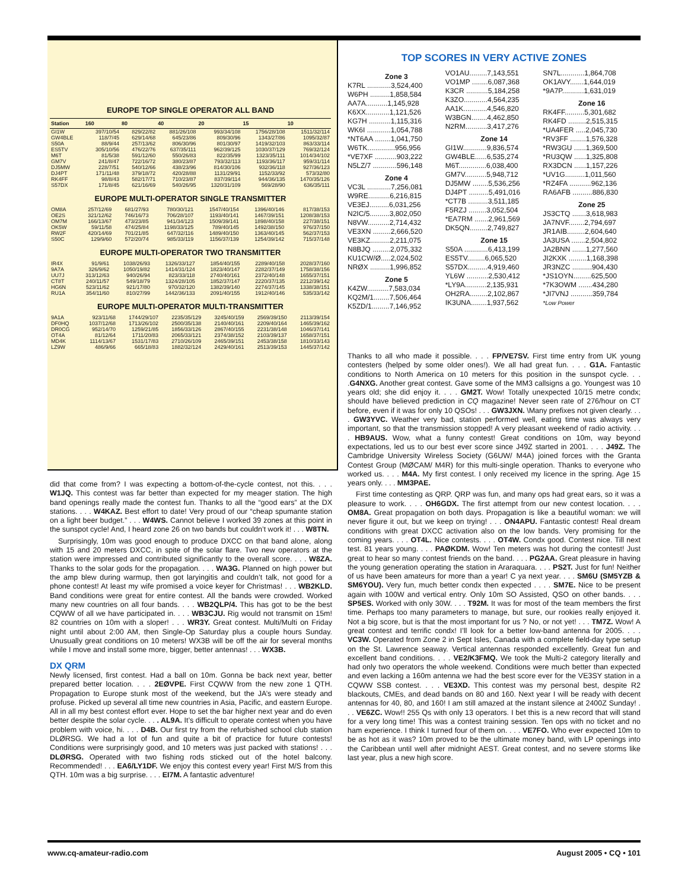EUROPE TOP SINGLE OPERATOR ALL BAND
| Station | 160 | 80 | 40 | 20 | 15 | 10 |
| --- | --- | --- | --- | --- | --- | --- |
| GI1W | 397/10/54 | 829/22/82 | 881/26/108 | 993/34/108 | 1756/28/108 | 1511/32/114 |
| GW4BLE | 118/7/45 | 629/14/68 | 645/23/86 | 809/30/96 | 1343/27/86 | 1095/32/87 |
| S50A | 88/9/44 | 257/13/62 | 806/30/96 | 801/30/97 | 1419/32/103 | 863/33/114 |
| ES5TV | 305/10/56 | 476/22/76 | 637/35/111 | 962/39/125 | 1030/37/129 | 769/32/124 |
| M6T | 81/5/38 | 591/12/60 | 550/26/83 | 822/35/99 | 1323/35/111 | 1014/34/102 |
| GM7V | 241/8/47 | 722/16/72 | 380/23/87 | 793/32/113 | 1193/36/117 | 959/31/114 |
| DJ5MW | 228/7/51 | 540/12/66 | 438/23/96 | 814/30/106 | 932/36/118 | 927/36/123 |
| DJ4PT | 171/11/48 | 379/18/72 | 420/28/88 | 1131/29/91 | 1152/33/92 | 573/32/80 |
| RK4FF | 98/8/43 | 582/17/71 | 710/23/87 | 837/39/114 | 944/36/135 | 1470/35/126 |
| S57DX | 171/8/45 | 621/16/69 | 540/26/95 | 1320/31/109 | 569/28/90 | 636/35/111 |
EUROPE MULTI-OPERATOR SINGLE TRANSMITTER
| OM8A | 257/12/69 | 681/27/93 | 780/30/121 | 1547/40/154 | 1396/40/146 | 817/38/153 |
| OE2S | 321/12/62 | 746/16/73 | 706/28/107 | 1193/40/141 | 1467/39/151 | 1208/38/153 |
| OM7M | 166/13/67 | 473/23/85 | 941/34/123 | 1509/39/141 | 1898/40/158 | 227/38/151 |
| OK5W | 59/11/58 | 474/25/84 | 1198/33/125 | 789/40/145 | 1492/38/150 | 976/37/150 |
| RW2F | 420/14/69 | 701/21/85 | 647/32/116 | 1489/40/150 | 1363/40/145 | 562/37/153 |
| S50C | 129/9/60 | 572/20/74 | 985/33/119 | 1156/37/139 | 1254/39/142 | 715/37/148 |
EUROPE MULTI-OPERATOR TWO TRANSMITTER
| IR4X | 91/9/61 | 1038/26/93 | 1326/33/127 | 1854/40/155 | 2289/40/158 | 2028/37/160 |
| 9A7A | 326/9/62 | 1050/19/82 | 1414/31/124 | 1823/40/147 | 2282/37/149 | 1758/38/156 |
| UU7J | 313/12/63 | 940/26/94 | 823/33/118 | 2740/40/161 | 2372/40/148 | 1655/37/151 |
| CT8T | 240/11/57 | 549/18/79 | 1324/28/105 | 1852/37/147 | 2220/37/135 | 2212/39/142 |
| HG6N | 523/11/62 | 921/17/80 | 970/32/120 | 1382/39/140 | 2274/37/145 | 1338/38/151 |
| RU1A | 354/11/60 | 810/27/99 | 1442/36/133 | 2091/40/155 | 1912/40/146 | 535/33/142 |
EUROPE MULTI-OPERATOR MULTI-TRANSMITTER
| 9A1A | 923/11/68 | 1744/29/107 | 2235/35/129 | 3245/40/159 | 2569/39/150 | 2113/39/154 |
| DF0HQ | 1037/12/68 | 1713/26/102 | 2500/35/138 | 2140/40/161 | 2209/40/164 | 1465/39/162 |
| DR0CG | 952/14/70 | 1259/21/85 | 1856/33/126 | 2867/40/155 | 2231/38/148 | 1046/37/141 |
| OT4A | 81/12/64 | 1711/20/83 | 2065/33/121 | 2374/38/152 | 2103/39/137 | 1658/37/151 |
| MD4K | 1114/13/67 | 1531/17/83 | 2710/26/109 | 2465/39/151 | 2453/38/158 | 1810/33/143 |
| LZ9W | 486/9/66 | 665/18/83 | 1882/32/124 | 2429/40/161 | 2513/39/153 | 1445/37/142 |
TOP SCORES IN VERY ACTIVE ZONES
Zone 3
K7RL ............3,524,400
W6PH ..........1,858,584
AA7A...........1,145,928
K6XX............1,121,526
KG7H ...........1,115,316
WK6I ............1,054,788
*NT6AA ........1,041,750
W6TK..............956,956
*VE7XF ...........903,222
N5LZ/7 ............596,148
Zone 4
VC3L ............7,256,081
W9RE...........6,216,815
VE3EJ..........6,031,256
N2IC/5..........3,802,050
N8VW...........2,714,432
VE3XN .........2,666,520
VE3KZ..........2,211,075
N8BJQ .........2,075,332
KU1CW/Ø.....2,024,502
NRØX ..........1,996,852
Zone 5
K4ZW...........7,583,034
KQ2M/1........7,506,464
K5ZD/1.........7,146,952
VO1AU.........7,143,551
VO1MP ........6,087,368
K3CR ...........5,184,258
K3ZO............4,564,235
AA1K............4,546,820
W3BGN........4,462,850
N2RM...........3,417,276
Zone 14
GI1W............9,836,574
GW4BLE......6,535,274
M6T..............6,038,400
GM7V...........5,948,712
DJ5MW ........5,536,256
DJ4PT ..........5,491,016
*CT7B ..........3,511,185
F5RZJ .........3,052,504
*EA7RM .......2,961,569
DK5QN.........2,749,827
Zone 15
S50A ............6,413,199
ES5TV.........6,065,520
S57DX..........4,919,460
YL6W ...........2,530,412
*LY9A...........2,135,931
OH2RA.........2,102,867
IK3UNA........1,937,562
SN7L............1,864,708
OK1AVY.......1,644,019
*9A7P...........1,631,019
Zone 16
RK4FF..........5,301,682
RK4FD .........2,515,315
*UA4FER .....2,045,730
*RV3FF ........1,576,328
*RW3GU ......1,369,500
*RU3QW ......1,325,808
RX3DCN ......1,157,226
*UV1G..........1,011,560
*RZ4FA ...........962,136
RA6AFB ..........886,830
Zone 25
JS3CTQ .......3,618,983
JA7NVF........2,794,697
JR1AIB.........2,604,640
JA3USA .......2,504,802
JA2BNN .......1,277,560
JI2KXK .........1,168,398
JR3NZC ..........904,430
*JS1OYN.........625,500
*7K3OWM .......434,280
*JI7VNJ ...........359,784
*Low Power
did that come from? I was expecting a bottom-of-the-cycle contest, not this. . . . W1JQ. This contest was far better than expected for my meager station. The high band openings really made the contest fun. Thanks to all the “good ears” at the DX stations. . . . W4KAZ. Best effort to date! Very proud of our “cheap spumante station on a light beer budget.” . . . W4WS. Cannot believe I worked 39 zones at this point in the sunspot cycle! And, I heard zone 26 on two bands but couldn’t work it! . . . W8TN.
Surprisingly, 10m was good enough to produce DXCC on that band alone, along with 15 and 20 meters DXCC, in spite of the solar flare. Two new operators at the station were impressed and contributed significantly to the overall score. . . . W8ZA. Thanks to the solar gods for the propagation. . . . WA3G. Planned on high power but the amp blew during warmup, then got laryingitis and couldn’t talk, not good for a phone contest! At least my wife promised a voice keyer for Christmas! . . . WB2KLD. Band conditions were great for entire contest. All the bands were crowded. Worked many new countries on all four bands. . . . WB2QLP/4. This has got to be the best CQWW of all we have participated in. . . . WB3CJU. Rig would not transmit on 15m! 82 countries on 10m with a sloper! . . . WR3Y. Great contest. Multi/Multi on Friday night until about 2:00 AM, then Single-Op Saturday plus a couple hours Sunday. Unusually great conditions on 10 meters! WX3B will be off the air for several months while I move and install some more, bigger, better antennas! . . . WX3B.
DX QRM
Newly licensed, first contest. Had a ball on 10m. Gonna be back next year, better prepared better location. . . . 2EØVPE. First CQWW from the new zone 1 QTH. Propagation to Europe stunk most of the weekend, but the JA’s were steady and profuse. Picked up several all time new countries in Asia, Pacific, and eastern Europe. All in all my best contest effort ever. Hope to set the bar higher next year and do even better despite the solar cycle. . . . AL9A. It’s difficult to operate contest when you have problem with voice, hi. . . . D4B. Our first try from the refurbished school club station DLØRSG. We had a lot of fun and quite a bit of practice for future contests! Conditions were surprisingly good, and 10 meters was just packed with stations! . . . DLØRSG. Operated with two fishing rods sticked out of the hotel balcony. Recommended! . . . EA6/LY1DF. We enjoy this contest every year! First M/S from this QTH. 10m was a big surprise. . . . EI7M. A fantastic adventure!
Thanks to all who made it possible. . . . FP/VE7SV. First time entry from UK young contesters (helped by some older ones!). We all had great fun. . . . G1A. Fantastic conditions to North America on 10 meters for this position in the sunspot cycle. . . .G4NXG. Another great contest. Gave some of the MM3 callsigns a go. Youngest was 10 years old; she did enjoy it. . . . GM2T. Wow! Totally unexpected 10/15 metre condx; should have believed prediction in CQ magazine! Never seen rate of 276/hour on CT before, even if it was for only 10 QSOs! . . . GW3JXN. \Many prefixes not given clearly. . . . GW3YVC. Weather very bad, station performed well, eating time was always very important, so that the transmission stopped! A very pleasant weekend of radio activity. . . . HB9AUS. Wow, what a funny contest! Great conditions on 10m, way beyond expectations, led us to our best ever score since J49Z started in 2001. . . . J49Z. The Cambridge University Wireless Society (G6UW/ M4A) joined forces with the Granta Contest Group (MØCAM/ M4R) for this multi-single operation. Thanks to everyone who worked us. . . . M4A. My first contest. I only received my licence in the spring. Age 15 years only. . . . MM3PAE.
First time contesting as QRP. QRP was fun, and many ops had great ears, so it was a pleasure to work. . . . OH6GDX. The first attempt from our new contest location. . . . OM8A. Great propagation on both days. Propagation is like a beautiful woman: we will never figure it out, but we keep on trying! . . . ON4APU. Fantastic contest! Real dream conditions with great DXCC activation also on the low bands. Very promising for the coming years. . . . OT4L. Nice contests. . . . OT4W. Condx good. Contest nice. Till next test. 81 years young. . . . PAØKDM. Wow! Ten meters was hot during the contest! Just great to hear so many contest friends on the band. . . . PG2AA. Great pleasure in having the young generation operating the station in Araraquara. . . . PS2T. Just for fun! Neither of us have been amateurs for more than a year! C ya next year. . . . SM6U (SM5YZB & SM6YOU). Very fun, much better condx then expected . . . . SM7E. Nice to be present again with 100W and vertical entry. Only 10m SO Assisted, QSO on other bands. . . . SP5ES. Worked with only 30W. . . . T92M. It was for most of the team members the first time. Perhaps too many parameters to manage, but sure, our rookies really enjoyed it. Not a big score, but is that the most important for us ? No, or not yet! . . . TM7Z. Wow! A great contest and terrific condx! I’ll look for a better low-band antenna for 2005. . . . VC3W. Operated from Zone 2 in Sept Isles, Canada with a complete field-day type setup on the St. Lawrence seaway. Vertical antennas responded excellently. Great fun and excellent band conditions. . . . VE2/K3FMQ. We took the Multi-2 category literally and had only two operators the whole weekend. Conditions were much better than expected and even lacking a 160m antenna we had the best score ever for the VE3SY station in a CQWW SSB contest. . . . VE3XD. This contest was my personal best, despite R2 blackouts, CMEs, and dead bands on 80 and 160. Next year I will be ready with decent antennas for 40, 80, and 160! I am still amazed at the instant silence at 2400Z Sunday! . . . VE6ZC. Wow!! 255 Qs with only 13 operators. I bet this is a new record that will stand for a very long time! This was a contest training session. Ten ops with no ticket and no ham experience. I think I turned four of them on. . . . VE7FO. Who ever expected 10m to be as hot as it was? 10m proved to be the ultimate money band, with LP openings into the Caribbean until well after midnight AEST. Great contest, and no severe storms like last year, plus a new high score.
www.cq-amateur-radio.com August 2005 • CQ • 101